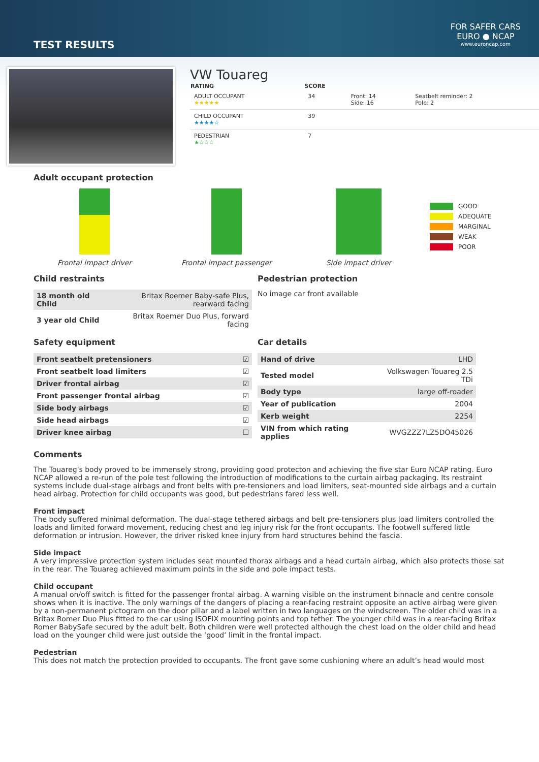TEST RESULTS
FOR SAFER CARS
EURO ● NCAP
www.euroncap.com
VW Touareg
| RATING | SCORE | | |
| --- | --- | --- | --- |
| ADULT OCCUPANT ★★★★★ | 34 | Front: 14 Side: 16 | Seatbelt reminder: 2 Pole: 2 |
| CHILD OCCUPANT ★★★★☆ | 39 | | |
| PEDESTRIAN ★☆☆☆ | 7 | | |
Adult occupant protection
Frontal impact driver
Frontal impact passenger
Side impact driver
GOOD
ADEQUATE
MARGINAL
WEAK
POOR
Child restraints
| 18 month old Child | Britax Roemer Baby-safe Plus, rearward facing |
| 3 year old Child | Britax Roemer Duo Plus, forward facing |
Pedestrian protection
No image car front available
Safety equipment
| Front seatbelt pretensioners | ☑ |
| Front seatbelt load limiters | ☑ |
| Driver frontal airbag | ☑ |
| Front passenger frontal airbag | ☑ |
| Side body airbags | ☑ |
| Side head airbags | ☑ |
| Driver knee airbag | ☐ |
Car details
| Hand of drive | LHD |
| Tested model | Volkswagen Touareg 2.5 TDi |
| Body type | large off-roader |
| Year of publication | 2004 |
| Kerb weight | 2254 |
| VIN from which rating applies | WVGZZZ7LZ5DO45026 |
Comments
The Touareg's body proved to be immensely strong, providing good protecton and achieving the five star Euro NCAP rating. Euro NCAP allowed a re-run of the pole test following the introduction of modifications to the curtain airbag packaging. Its restraint systems include dual-stage airbags and front belts with pre-tensioners and load limiters, seat-mounted side airbags and a curtain head airbag. Protection for child occupants was good, but pedestrians fared less well.
Front impact
The body suffered minimal deformation. The dual-stage tethered airbags and belt pre-tensioners plus load limiters controlled the loads and limited forward movement, reducing chest and leg injury risk for the front occupants. The footwell suffered little deformation or intrusion. However, the driver risked knee injury from hard structures behind the fascia.
Side impact
A very impressive protection system includes seat mounted thorax airbags and a head curtain airbag, which also protects those sat in the rear. The Touareg achieved maximum points in the side and pole impact tests.
Child occupant
A manual on/off switch is fitted for the passenger frontal airbag. A warning visible on the instrument binnacle and centre console shows when it is inactive. The only warnings of the dangers of placing a rear-facing restraint opposite an active airbag were given by a non-permanent pictogram on the door pillar and a label written in two languages on the windscreen. The older child was in a Britax Romer Duo Plus fitted to the car using ISOFIX mounting points and top tether. The younger child was in a rear-facing Britax Romer BabySafe secured by the adult belt. Both children were well protected although the chest load on the older child and head load on the younger child were just outside the ‘good’ limit in the frontal impact.
Pedestrian
This does not match the protection provided to occupants. The front gave some cushioning where an adult’s head would most